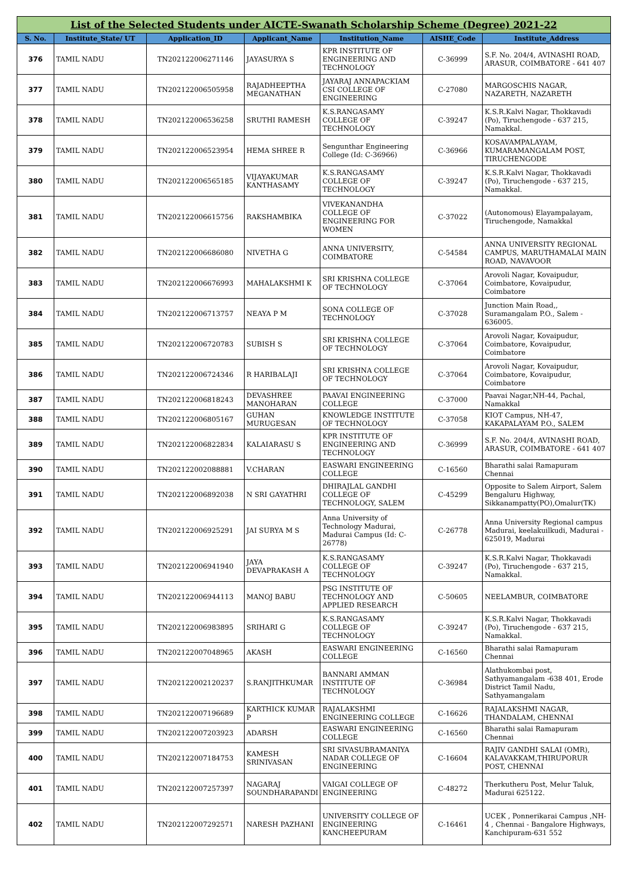| List of the Selected Students under AICTE-Swanath Scholarship Scheme (Degree) 2021-22 | | | | | | |
| S. No. | Institute_State/ UT | Application_ID | Applicant_Name | Institution_Name | AISHE_Code | Institute_Address |
| 376 | TAMIL NADU | TN202122006271146 | JAYASURYA S | KPR INSTITUTE OF ENGINEERING AND TECHNOLOGY | C-36999 | S.F. No. 204/4, AVINASHI ROAD, ARASUR, COIMBATORE - 641 407 |
| 377 | TAMIL NADU | TN202122006505958 | RAJADHEEPTHA MEGANATHAN | JAYARAJ ANNAPACKIAM CSI COLLEGE OF ENGINEERING | C-27080 | MARGOSCHIS NAGAR, NAZARETH, NAZARETH |
| 378 | TAMIL NADU | TN202122006536258 | SRUTHI RAMESH | K.S.RANGASAMY COLLEGE OF TECHNOLOGY | C-39247 | K.S.R.Kalvi Nagar, Thokkavadi (Po), Tiruchengode - 637 215, Namakkal. |
| 379 | TAMIL NADU | TN202122006523954 | HEMA SHREE R | Sengunthar Engineering College (Id: C-36966) | C-36966 | KOSAVAMPALAYAM, KUMARAMANGALAM POST, TIRUCHENGODE |
| 380 | TAMIL NADU | TN202122006565185 | VIJAYAKUMAR KANTHASAMY | K.S.RANGASAMY COLLEGE OF TECHNOLOGY | C-39247 | K.S.R.Kalvi Nagar, Thokkavadi (Po), Tiruchengode - 637 215, Namakkal. |
| 381 | TAMIL NADU | TN202122006615756 | RAKSHAMBIKA | VIVEKANANDHA COLLEGE OF ENGINEERING FOR WOMEN | C-37022 | (Autonomous) Elayampalayam, Tiruchengode, Namakkal |
| 382 | TAMIL NADU | TN202122006686080 | NIVETHA G | ANNA UNIVERSITY, COIMBATORE | C-54584 | ANNA UNIVERSITY REGIONAL CAMPUS, MARUTHAMALAI MAIN ROAD, NAVAVOOR |
| 383 | TAMIL NADU | TN202122006676993 | MAHALAKSHMI K | SRI KRISHNA COLLEGE OF TECHNOLOGY | C-37064 | Arovoli Nagar, Kovaipudur, Coimbatore, Kovaipudur, Coimbatore |
| 384 | TAMIL NADU | TN202122006713757 | NEAYA P M | SONA COLLEGE OF TECHNOLOGY | C-37028 | Junction Main Road,, Suramangalam P.O., Salem - 636005. |
| 385 | TAMIL NADU | TN202122006720783 | SUBISH S | SRI KRISHNA COLLEGE OF TECHNOLOGY | C-37064 | Arovoli Nagar, Kovaipudur, Coimbatore, Kovaipudur, Coimbatore |
| 386 | TAMIL NADU | TN202122006724346 | R HARIBALAJI | SRI KRISHNA COLLEGE OF TECHNOLOGY | C-37064 | Arovoli Nagar, Kovaipudur, Coimbatore, Kovaipudur, Coimbatore |
| 387 | TAMIL NADU | TN202122006818243 | DEVASHREE MANOHARAN | PAAVAI ENGINEERING COLLEGE | C-37000 | Paavai Nagar,NH-44, Pachal, Namakkal |
| 388 | TAMIL NADU | TN202122006805167 | GUHAN MURUGESAN | KNOWLEDGE INSTITUTE OF TECHNOLOGY | C-37058 | KIOT Campus, NH-47, KAKAPALAYAM P.O., SALEM |
| 389 | TAMIL NADU | TN202122006822834 | KALAIARASU S | KPR INSTITUTE OF ENGINEERING AND TECHNOLOGY | C-36999 | S.F. No. 204/4, AVINASHI ROAD, ARASUR, COIMBATORE - 641 407 |
| 390 | TAMIL NADU | TN202122002088881 | V.CHARAN | EASWARI ENGINEERING COLLEGE | C-16560 | Bharathi salai Ramapuram Chennai |
| 391 | TAMIL NADU | TN202122006892038 | N SRI GAYATHRI | DHIRAJLAL GANDHI COLLEGE OF TECHNOLOGY, SALEM | C-45299 | Opposite to Salem Airport, Salem Bengaluru Highway, Sikkanampatty(PO),Omalur(TK) |
| 392 | TAMIL NADU | TN202122006925291 | JAI SURYA M S | Anna University of Technology Madurai, Madurai Campus (Id: C-26778) | C-26778 | Anna University Regional campus Madurai, keelakuilkudi, Madurai - 625019, Madurai |
| 393 | TAMIL NADU | TN202122006941940 | JAYA DEVAPRAKASH A | K.S.RANGASAMY COLLEGE OF TECHNOLOGY | C-39247 | K.S.R.Kalvi Nagar, Thokkavadi (Po), Tiruchengode - 637 215, Namakkal. |
| 394 | TAMIL NADU | TN202122006944113 | MANOJ BABU | PSG INSTITUTE OF TECHNOLOGY AND APPLIED RESEARCH | C-50605 | NEELAMBUR, COIMBATORE |
| 395 | TAMIL NADU | TN202122006983895 | SRIHARI G | K.S.RANGASAMY COLLEGE OF TECHNOLOGY | C-39247 | K.S.R.Kalvi Nagar, Thokkavadi (Po), Tiruchengode - 637 215, Namakkal. |
| 396 | TAMIL NADU | TN202122007048965 | AKASH | EASWARI ENGINEERING COLLEGE | C-16560 | Bharathi salai Ramapuram Chennai |
| 397 | TAMIL NADU | TN202122002120237 | S.RANJITHKUMAR | BANNARI AMMAN INSTITUTE OF TECHNOLOGY | C-36984 | Alathukombai post, Sathyamangalam -638 401, Erode District Tamil Nadu, Sathyamangalam |
| 398 | TAMIL NADU | TN202122007196689 | KARTHICK KUMAR P | RAJALAKSHMI ENGINEERING COLLEGE | C-16626 | RAJALAKSHMI NAGAR, THANDALAM, CHENNAI |
| 399 | TAMIL NADU | TN202122007203923 | ADARSH | EASWARI ENGINEERING COLLEGE | C-16560 | Bharathi salai Ramapuram Chennai |
| 400 | TAMIL NADU | TN202122007184753 | KAMESH SRINIVASAN | SRI SIVASUBRAMANIYA NADAR COLLEGE OF ENGINEERING | C-16604 | RAJIV GANDHI SALAI (OMR), KALAVAKKAM,THIRUPORUR POST, CHENNAI |
| 401 | TAMIL NADU | TN202122007257397 | NAGARAJ SOUNDHARAPANDI | VAIGAI COLLEGE OF ENGINEERING | C-48272 | Therkutheru Post, Melur Taluk, Madurai 625122. |
| 402 | TAMIL NADU | TN202122007292571 | NARESH PAZHANI | UNIVERSITY COLLEGE OF ENGINEERING KANCHEEPURAM | C-16461 | UCEK , Ponnerikarai Campus ,NH-4 , Chennai - Bangalore Highways, Kanchipuram-631 552 |